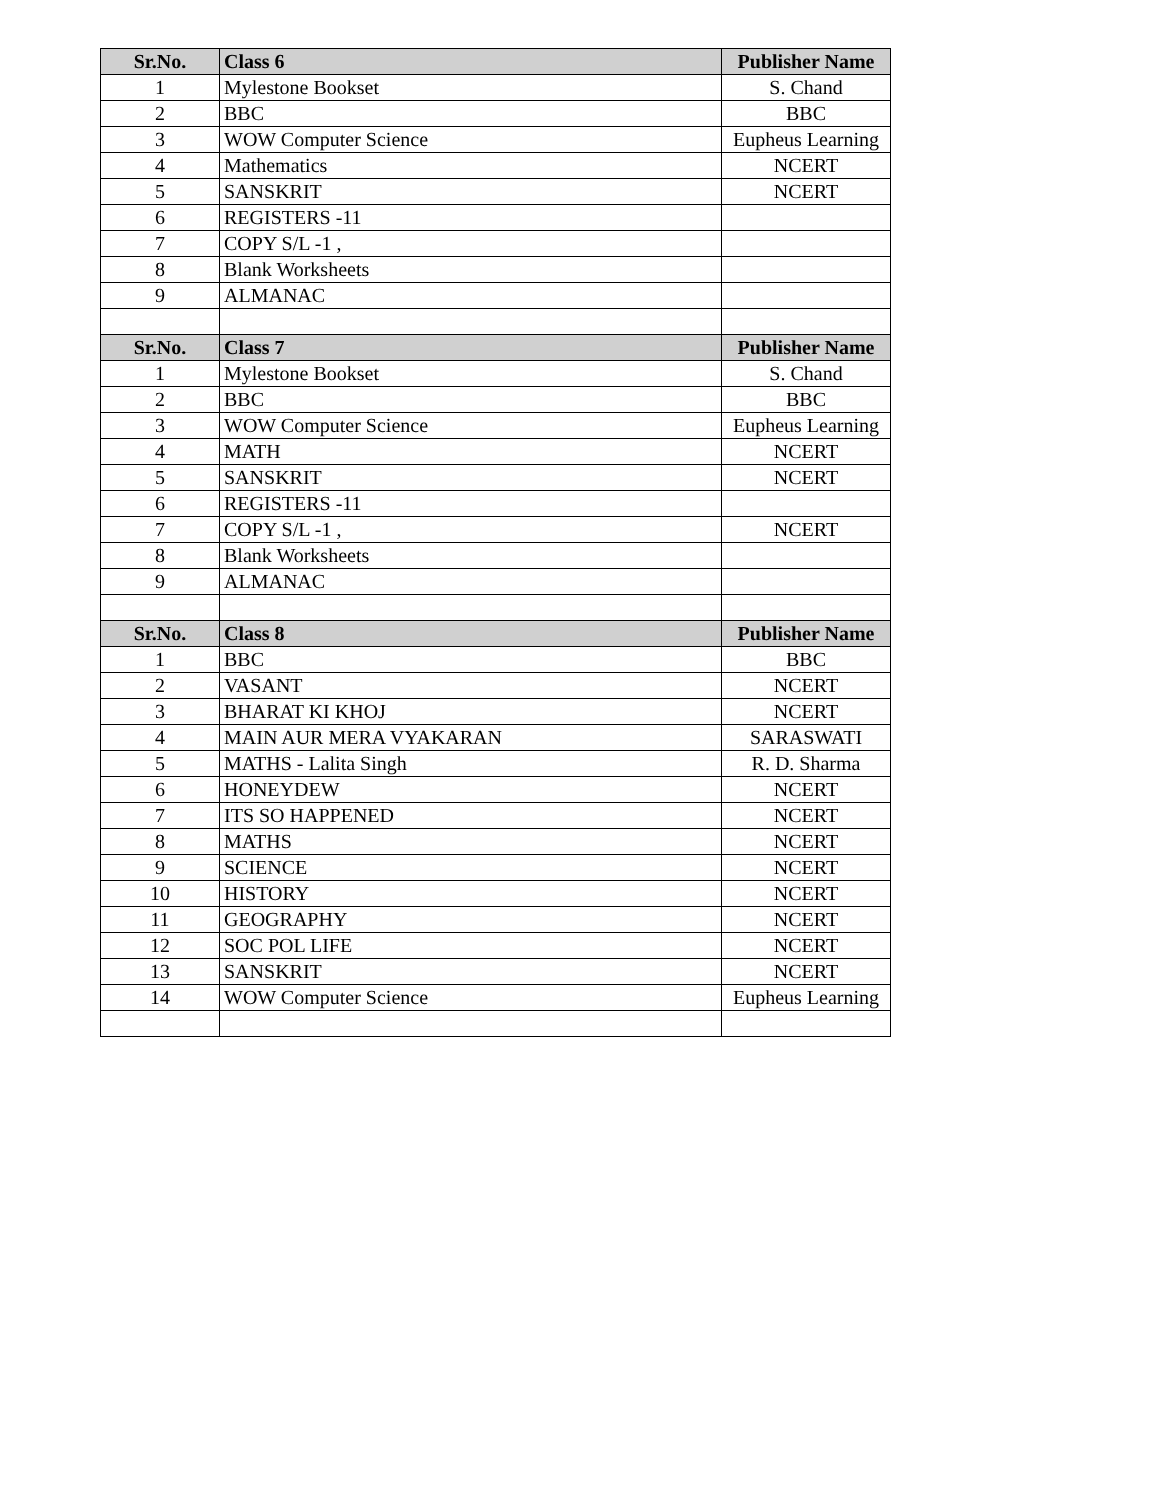| Sr.No. | Class 6 | Publisher Name |
| --- | --- | --- |
| 1 | Mylestone Bookset | S. Chand |
| 2 | BBC | BBC |
| 3 | WOW Computer Science | Eupheus Learning |
| 4 | Mathematics | NCERT |
| 5 | SANSKRIT | NCERT |
| 6 | REGISTERS -11 | |
| 7 | COPY S/L -1 , | |
| 8 | Blank Worksheets | |
| 9 | ALMANAC | |
| Sr.No. | Class 7 | Publisher Name |
| 1 | Mylestone Bookset | S. Chand |
| 2 | BBC | BBC |
| 3 | WOW Computer Science | Eupheus Learning |
| 4 | MATH | NCERT |
| 5 | SANSKRIT | NCERT |
| 6 | REGISTERS -11 | |
| 7 | COPY S/L -1 , | NCERT |
| 8 | Blank Worksheets | |
| 9 | ALMANAC | |
| Sr.No. | Class 8 | Publisher Name |
| 1 | BBC | BBC |
| 2 | VASANT | NCERT |
| 3 | BHARAT KI KHOJ | NCERT |
| 4 | MAIN AUR MERA VYAKARAN | SARASWATI |
| 5 | MATHS - Lalita Singh | R. D. Sharma |
| 6 | HONEYDEW | NCERT |
| 7 | ITS SO HAPPENED | NCERT |
| 8 | MATHS | NCERT |
| 9 | SCIENCE | NCERT |
| 10 | HISTORY | NCERT |
| 11 | GEOGRAPHY | NCERT |
| 12 | SOC POL LIFE | NCERT |
| 13 | SANSKRIT | NCERT |
| 14 | WOW Computer Science | Eupheus Learning |